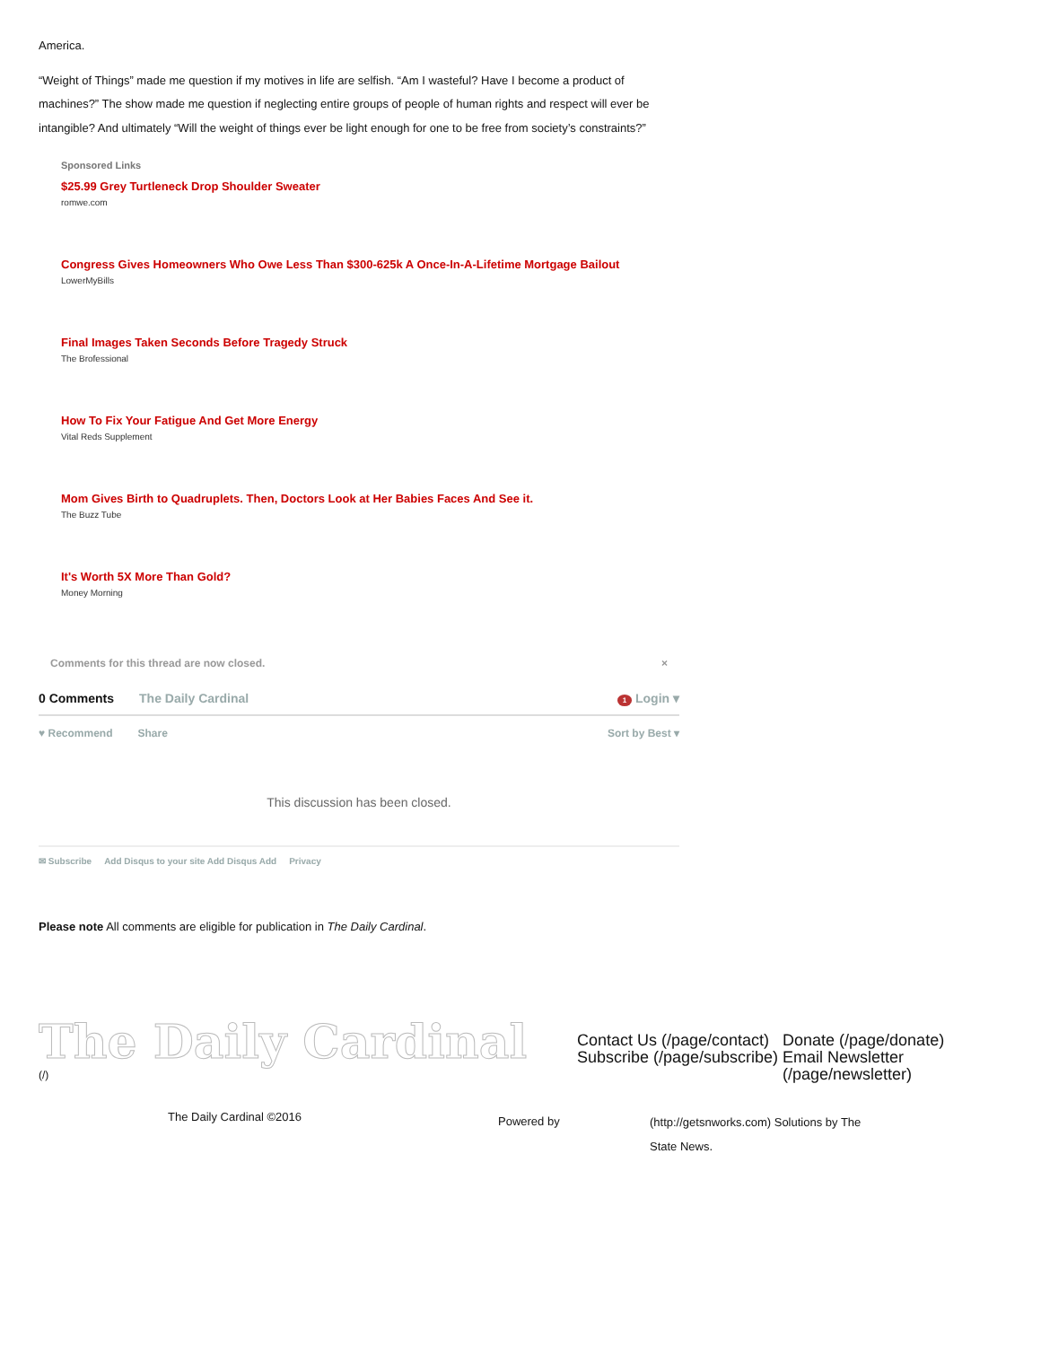America.
“Weight of Things” made me question if my motives in life are selfish. “Am I wasteful? Have I become a product of machines?” The show made me question if neglecting entire groups of people of human rights and respect will ever be intangible? And ultimately “Will the weight of things ever be light enough for one to be free from society’s constraints?”
Sponsored Links
$25.99 Grey Turtleneck Drop Shoulder Sweater
romwe.com
Congress Gives Homeowners Who Owe Less Than $300-625k A Once-In-A-Lifetime Mortgage Bailout
LowerMyBills
Final Images Taken Seconds Before Tragedy Struck
The Brofessional
How To Fix Your Fatigue And Get More Energy
Vital Reds Supplement
Mom Gives Birth to Quadruplets. Then, Doctors Look at Her Babies Faces And See it.
The Buzz Tube
It's Worth 5X More Than Gold?
Money Morning
Comments for this thread are now closed. ×
0 Comments The Daily Cardinal 1 Login ▾
♥ Recommend Share Sort by Best ▾
This discussion has been closed.
✉ Subscribe Add Disqus to your site Add Disqus Add Privacy
Please note All comments are eligible for publication in The Daily Cardinal.
The Daily Cardinal
(/)
Contact Us (/page/contact) Subscribe (/page/subscribe)
Donate (/page/donate) Email Newsletter (/page/newsletter)
The Daily Cardinal ©2016
Powered by
(http://getsnworks.com) Solutions by The State News.